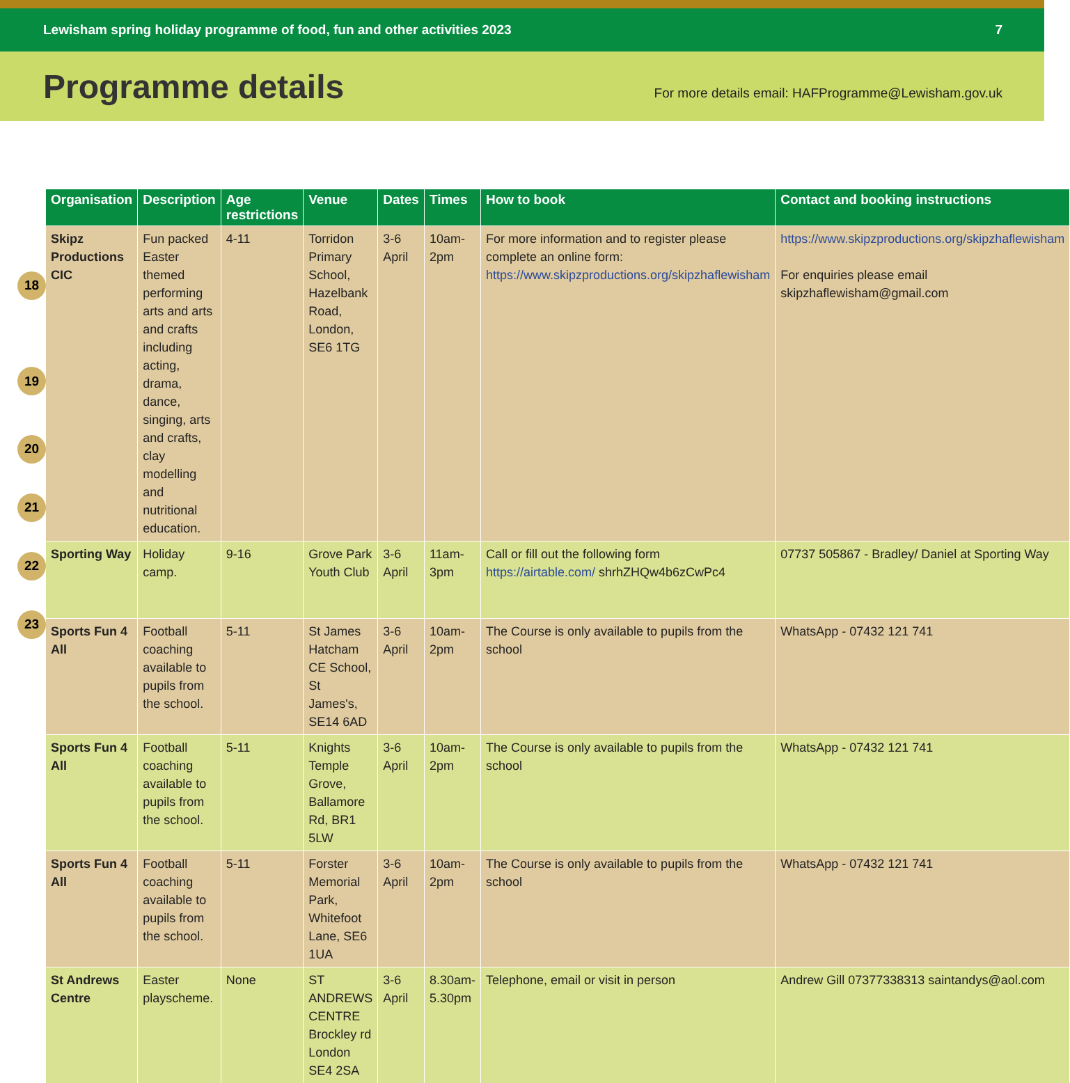Lewisham spring holiday programme of food, fun and other activities 2023 7
Programme details
For more details email: HAFProgramme@Lewisham.gov.uk
18
19
20
21
22
23
| Organisation | Description | Age restrictions | Venue | Dates | Times | How to book | Contact and booking instructions |
| --- | --- | --- | --- | --- | --- | --- | --- |
| Skipz Productions CIC | Fun packed Easter themed performing arts and arts and crafts including acting, drama, dance, singing, arts and crafts, clay modelling and nutritional education. | 4-11 | Torridon Primary School, Hazelbank Road, London, SE6 1TG | 3-6 April | 10am-2pm | For more information and to register please complete an online form: https://www.skipzproductions.org/skipzhaflewisham | https://www.skipzproductions.org/skipzhaflewisham For enquiries please email skipzhaflewisham@gmail.com |
| Sporting Way | Holiday camp. | 9-16 | Grove Park Youth Club | 3-6 April | 11am-3pm | Call or fill out the following form https://airtable.com/ shrhZHQw4b6zCwPc4 | 07737 505867 - Bradley/ Daniel at Sporting Way |
| Sports Fun 4 All | Football coaching available to pupils from the school. | 5-11 | St James Hatcham CE School, St James's, SE14 6AD | 3-6 April | 10am-2pm | The Course is only available to pupils from the school | WhatsApp - 07432 121 741 |
| Sports Fun 4 All | Football coaching available to pupils from the school. | 5-11 | Knights Temple Grove, Ballamore Rd, BR1 5LW | 3-6 April | 10am-2pm | The Course is only available to pupils from the school | WhatsApp - 07432 121 741 |
| Sports Fun 4 All | Football coaching available to pupils from the school. | 5-11 | Forster Memorial Park, Whitefoot Lane, SE6 1UA | 3-6 April | 10am-2pm | The Course is only available to pupils from the school | WhatsApp - 07432 121 741 |
| St Andrews Centre | Easter playscheme. | None | ST ANDREWS CENTRE Brockley rd London SE4 2SA | 3-6 April | 8.30am-5.30pm | Telephone, email or visit in person | Andrew Gill 07377338313 saintandys@aol.com |